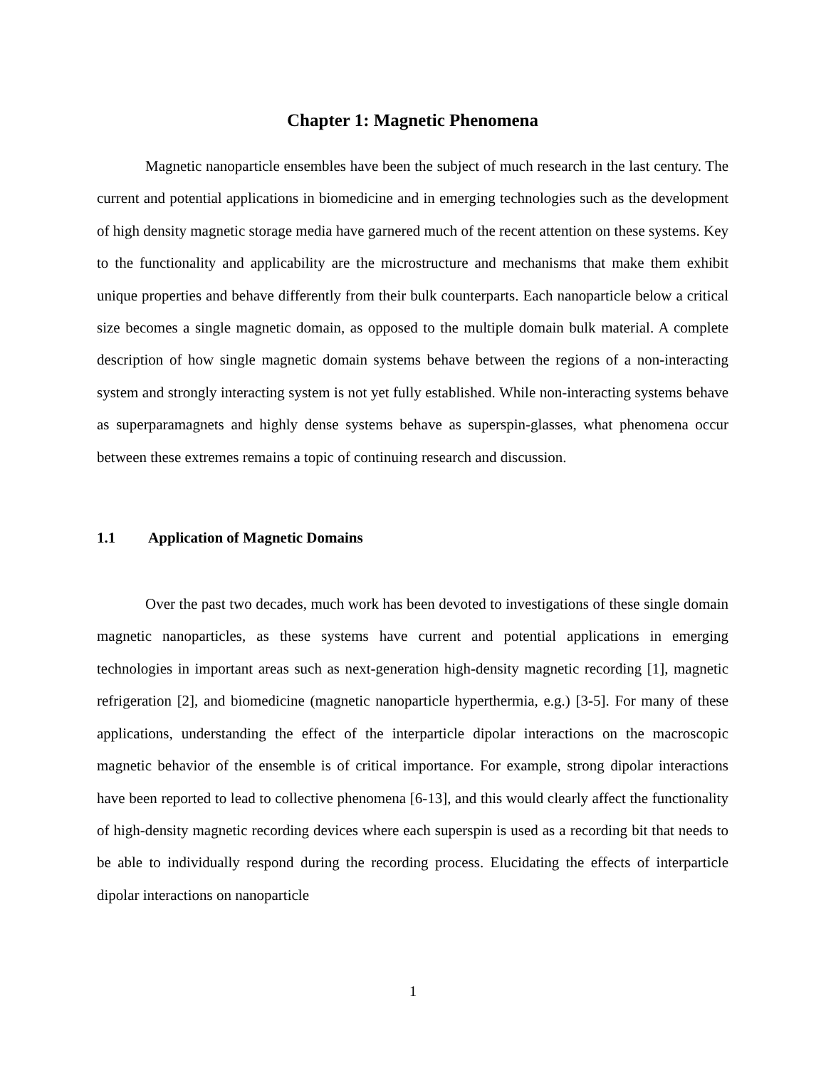Chapter 1: Magnetic Phenomena
Magnetic nanoparticle ensembles have been the subject of much research in the last century. The current and potential applications in biomedicine and in emerging technologies such as the development of high density magnetic storage media have garnered much of the recent attention on these systems. Key to the functionality and applicability are the microstructure and mechanisms that make them exhibit unique properties and behave differently from their bulk counterparts. Each nanoparticle below a critical size becomes a single magnetic domain, as opposed to the multiple domain bulk material. A complete description of how single magnetic domain systems behave between the regions of a non-interacting system and strongly interacting system is not yet fully established. While non-interacting systems behave as superparamagnets and highly dense systems behave as superspin-glasses, what phenomena occur between these extremes remains a topic of continuing research and discussion.
1.1 Application of Magnetic Domains
Over the past two decades, much work has been devoted to investigations of these single domain magnetic nanoparticles, as these systems have current and potential applications in emerging technologies in important areas such as next-generation high-density magnetic recording [1], magnetic refrigeration [2], and biomedicine (magnetic nanoparticle hyperthermia, e.g.) [3-5]. For many of these applications, understanding the effect of the interparticle dipolar interactions on the macroscopic magnetic behavior of the ensemble is of critical importance. For example, strong dipolar interactions have been reported to lead to collective phenomena [6-13], and this would clearly affect the functionality of high-density magnetic recording devices where each superspin is used as a recording bit that needs to be able to individually respond during the recording process. Elucidating the effects of interparticle dipolar interactions on nanoparticle
1